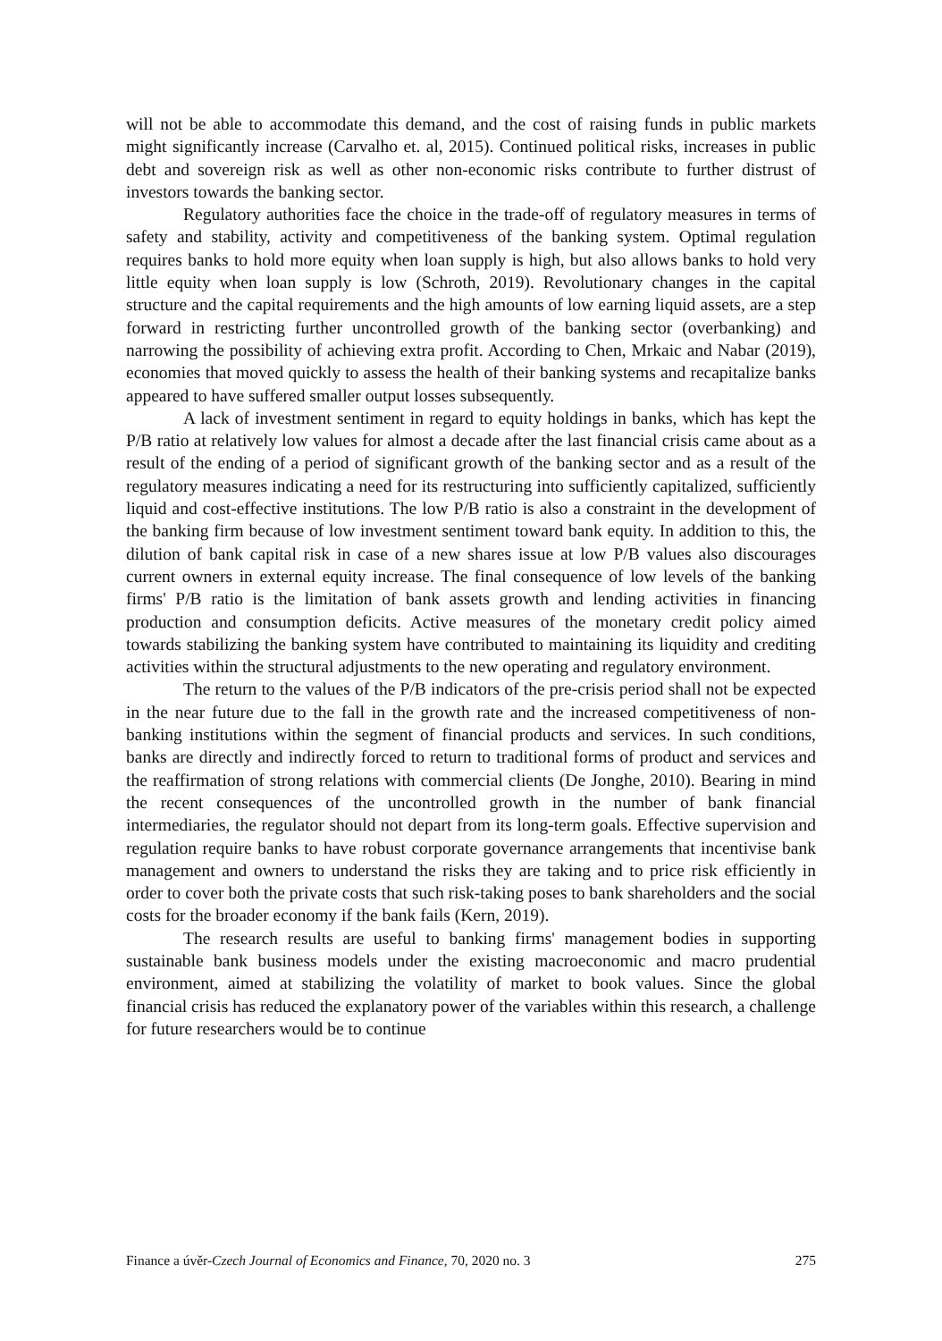will not be able to accommodate this demand, and the cost of raising funds in public markets might significantly increase (Carvalho et. al, 2015). Continued political risks, increases in public debt and sovereign risk as well as other non-economic risks contribute to further distrust of investors towards the banking sector.
Regulatory authorities face the choice in the trade-off of regulatory measures in terms of safety and stability, activity and competitiveness of the banking system. Optimal regulation requires banks to hold more equity when loan supply is high, but also allows banks to hold very little equity when loan supply is low (Schroth, 2019). Revolutionary changes in the capital structure and the capital requirements and the high amounts of low earning liquid assets, are a step forward in restricting further uncontrolled growth of the banking sector (overbanking) and narrowing the possibility of achieving extra profit. According to Chen, Mrkaic and Nabar (2019), economies that moved quickly to assess the health of their banking systems and recapitalize banks appeared to have suffered smaller output losses subsequently.
A lack of investment sentiment in regard to equity holdings in banks, which has kept the P/B ratio at relatively low values for almost a decade after the last financial crisis came about as a result of the ending of a period of significant growth of the banking sector and as a result of the regulatory measures indicating a need for its restructuring into sufficiently capitalized, sufficiently liquid and cost-effective institutions. The low P/B ratio is also a constraint in the development of the banking firm because of low investment sentiment toward bank equity. In addition to this, the dilution of bank capital risk in case of a new shares issue at low P/B values also discourages current owners in external equity increase. The final consequence of low levels of the banking firms' P/B ratio is the limitation of bank assets growth and lending activities in financing production and consumption deficits. Active measures of the monetary credit policy aimed towards stabilizing the banking system have contributed to maintaining its liquidity and crediting activities within the structural adjustments to the new operating and regulatory environment.
The return to the values of the P/B indicators of the pre-crisis period shall not be expected in the near future due to the fall in the growth rate and the increased competitiveness of non-banking institutions within the segment of financial products and services. In such conditions, banks are directly and indirectly forced to return to traditional forms of product and services and the reaffirmation of strong relations with commercial clients (De Jonghe, 2010). Bearing in mind the recent consequences of the uncontrolled growth in the number of bank financial intermediaries, the regulator should not depart from its long-term goals. Effective supervision and regulation require banks to have robust corporate governance arrangements that incentivise bank management and owners to understand the risks they are taking and to price risk efficiently in order to cover both the private costs that such risk-taking poses to bank shareholders and the social costs for the broader economy if the bank fails (Kern, 2019).
The research results are useful to banking firms' management bodies in supporting sustainable bank business models under the existing macroeconomic and macro prudential environment, aimed at stabilizing the volatility of market to book values. Since the global financial crisis has reduced the explanatory power of the variables within this research, a challenge for future researchers would be to continue
Finance a úvěr-Czech Journal of Economics and Finance, 70, 2020 no. 3 275